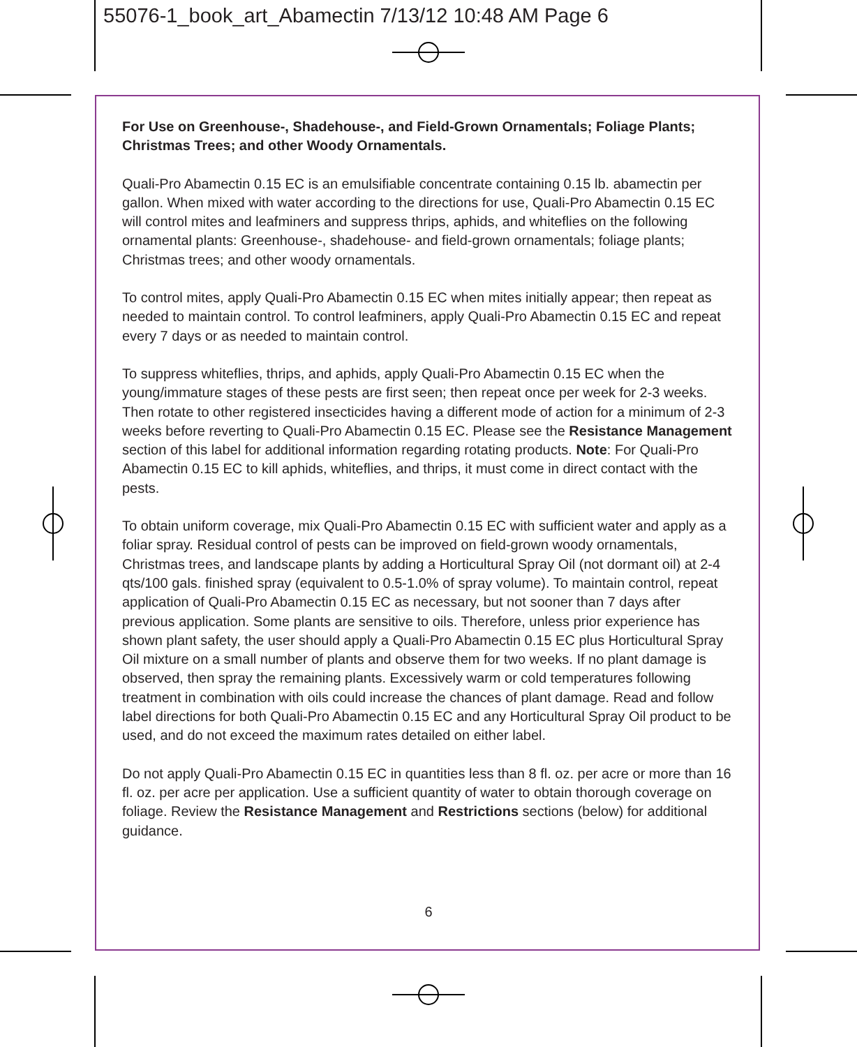55076-1_book_art_Abamectin 7/13/12 10:48 AM Page 6
For Use on Greenhouse-, Shadehouse-, and Field-Grown Ornamentals; Foliage Plants; Christmas Trees; and other Woody Ornamentals.
Quali-Pro Abamectin 0.15 EC is an emulsifiable concentrate containing 0.15 lb. abamectin per gallon. When mixed with water according to the directions for use, Quali-Pro Abamectin 0.15 EC will control mites and leafminers and suppress thrips, aphids, and whiteflies on the following ornamental plants: Greenhouse-, shadehouse- and field-grown ornamentals; foliage plants; Christmas trees; and other woody ornamentals.
To control mites, apply Quali-Pro Abamectin 0.15 EC when mites initially appear; then repeat as needed to maintain control. To control leafminers, apply Quali-Pro Abamectin 0.15 EC and repeat every 7 days or as needed to maintain control.
To suppress whiteflies, thrips, and aphids, apply Quali-Pro Abamectin 0.15 EC when the young/immature stages of these pests are first seen; then repeat once per week for 2-3 weeks. Then rotate to other registered insecticides having a different mode of action for a minimum of 2-3 weeks before reverting to Quali-Pro Abamectin 0.15 EC. Please see the Resistance Management section of this label for additional information regarding rotating products. Note: For Quali-Pro Abamectin 0.15 EC to kill aphids, whiteflies, and thrips, it must come in direct contact with the pests.
To obtain uniform coverage, mix Quali-Pro Abamectin 0.15 EC with sufficient water and apply as a foliar spray. Residual control of pests can be improved on field-grown woody ornamentals, Christmas trees, and landscape plants by adding a Horticultural Spray Oil (not dormant oil) at 2-4 qts/100 gals. finished spray (equivalent to 0.5-1.0% of spray volume). To maintain control, repeat application of Quali-Pro Abamectin 0.15 EC as necessary, but not sooner than 7 days after previous application. Some plants are sensitive to oils. Therefore, unless prior experience has shown plant safety, the user should apply a Quali-Pro Abamectin 0.15 EC plus Horticultural Spray Oil mixture on a small number of plants and observe them for two weeks. If no plant damage is observed, then spray the remaining plants. Excessively warm or cold temperatures following treatment in combination with oils could increase the chances of plant damage. Read and follow label directions for both Quali-Pro Abamectin 0.15 EC and any Horticultural Spray Oil product to be used, and do not exceed the maximum rates detailed on either label.
Do not apply Quali-Pro Abamectin 0.15 EC in quantities less than 8 fl. oz. per acre or more than 16 fl. oz. per acre per application. Use a sufficient quantity of water to obtain thorough coverage on foliage. Review the Resistance Management and Restrictions sections (below) for additional guidance.
6